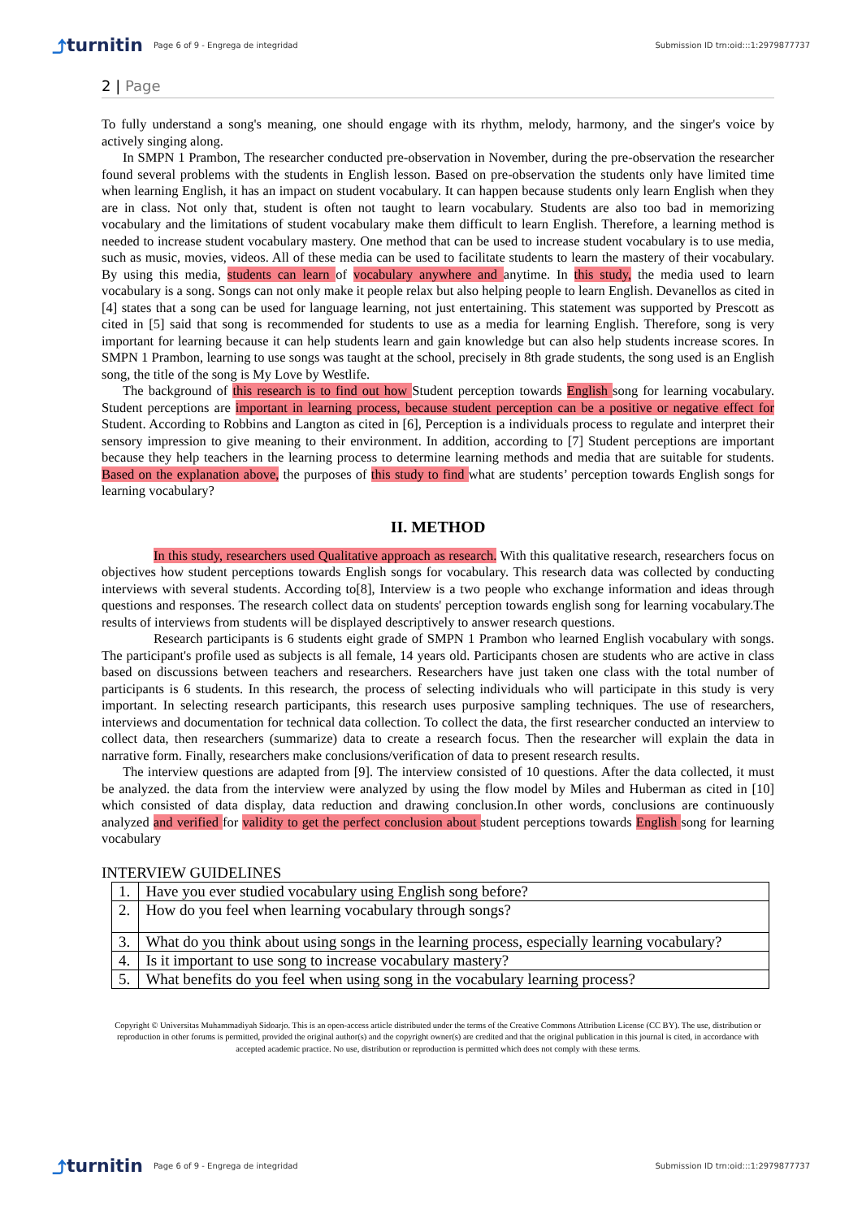⤴turnitin
Page 6 of 9 - Engrega de integridad
Submission ID trn:oid:::1:2979877737
2 | Page
To fully understand a song's meaning, one should engage with its rhythm, melody, harmony, and the singer's voice by actively singing along.
In SMPN 1 Prambon, The researcher conducted pre-observation in November, during the pre-observation the researcher found several problems with the students in English lesson. Based on pre-observation the students only have limited time when learning English, it has an impact on student vocabulary. It can happen because students only learn English when they are in class. Not only that, student is often not taught to learn vocabulary. Students are also too bad in memorizing vocabulary and the limitations of student vocabulary make them difficult to learn English. Therefore, a learning method is needed to increase student vocabulary mastery. One method that can be used to increase student vocabulary is to use media, such as music, movies, videos. All of these media can be used to facilitate students to learn the mastery of their vocabulary. By using this media, students can learn of vocabulary anywhere and anytime. In this study, the media used to learn vocabulary is a song. Songs can not only make it people relax but also helping people to learn English. Devanellos as cited in [4] states that a song can be used for language learning, not just entertaining. This statement was supported by Prescott as cited in [5] said that song is recommended for students to use as a media for learning English. Therefore, song is very important for learning because it can help students learn and gain knowledge but can also help students increase scores. In SMPN 1 Prambon, learning to use songs was taught at the school, precisely in 8th grade students, the song used is an English song, the title of the song is My Love by Westlife.
The background of this research is to find out how Student perception towards English song for learning vocabulary. Student perceptions are important in learning process, because student perception can be a positive or negative effect for Student. According to Robbins and Langton as cited in [6], Perception is a individuals process to regulate and interpret their sensory impression to give meaning to their environment. In addition, according to [7] Student perceptions are important because they help teachers in the learning process to determine learning methods and media that are suitable for students. Based on the explanation above, the purposes of this study to find what are students’ perception towards English songs for learning vocabulary?
II. METHOD
In this study, researchers used Qualitative approach as research. With this qualitative research, researchers focus on objectives how student perceptions towards English songs for vocabulary. This research data was collected by conducting interviews with several students. According to[8], Interview is a two people who exchange information and ideas through questions and responses. The research collect data on students' perception towards english song for learning vocabulary.The results of interviews from students will be displayed descriptively to answer research questions.
Research participants is 6 students eight grade of SMPN 1 Prambon who learned English vocabulary with songs. The participant's profile used as subjects is all female, 14 years old. Participants chosen are students who are active in class based on discussions between teachers and researchers. Researchers have just taken one class with the total number of participants is 6 students. In this research, the process of selecting individuals who will participate in this study is very important. In selecting research participants, this research uses purposive sampling techniques. The use of researchers, interviews and documentation for technical data collection. To collect the data, the first researcher conducted an interview to collect data, then researchers (summarize) data to create a research focus. Then the researcher will explain the data in narrative form. Finally, researchers make conclusions/verification of data to present research results.
The interview questions are adapted from [9]. The interview consisted of 10 questions. After the data collected, it must be analyzed. the data from the interview were analyzed by using the flow model by Miles and Huberman as cited in [10] which consisted of data display, data reduction and drawing conclusion.In other words, conclusions are continuously analyzed and verified for validity to get the perfect conclusion about student perceptions towards English song for learning vocabulary
INTERVIEW GUIDELINES
| 1. | Have you ever studied vocabulary using English song before? |
| 2. | How do you feel when learning vocabulary through songs? |
| 3. | What do you think about using songs in the learning process, especially learning vocabulary? |
| 4. | Is it important to use song to increase vocabulary mastery? |
| 5. | What benefits do you feel when using song in the vocabulary learning process? |
Copyright © Universitas Muhammadiyah Sidoarjo. This is an open-access article distributed under the terms of the Creative Commons Attribution License (CC BY). The use, distribution or reproduction in other forums is permitted, provided the original author(s) and the copyright owner(s) are credited and that the original publication in this journal is cited, in accordance with accepted academic practice. No use, distribution or reproduction is permitted which does not comply with these terms.
⤴turnitin
Page 6 of 9 - Engrega de integridad
Submission ID trn:oid:::1:2979877737